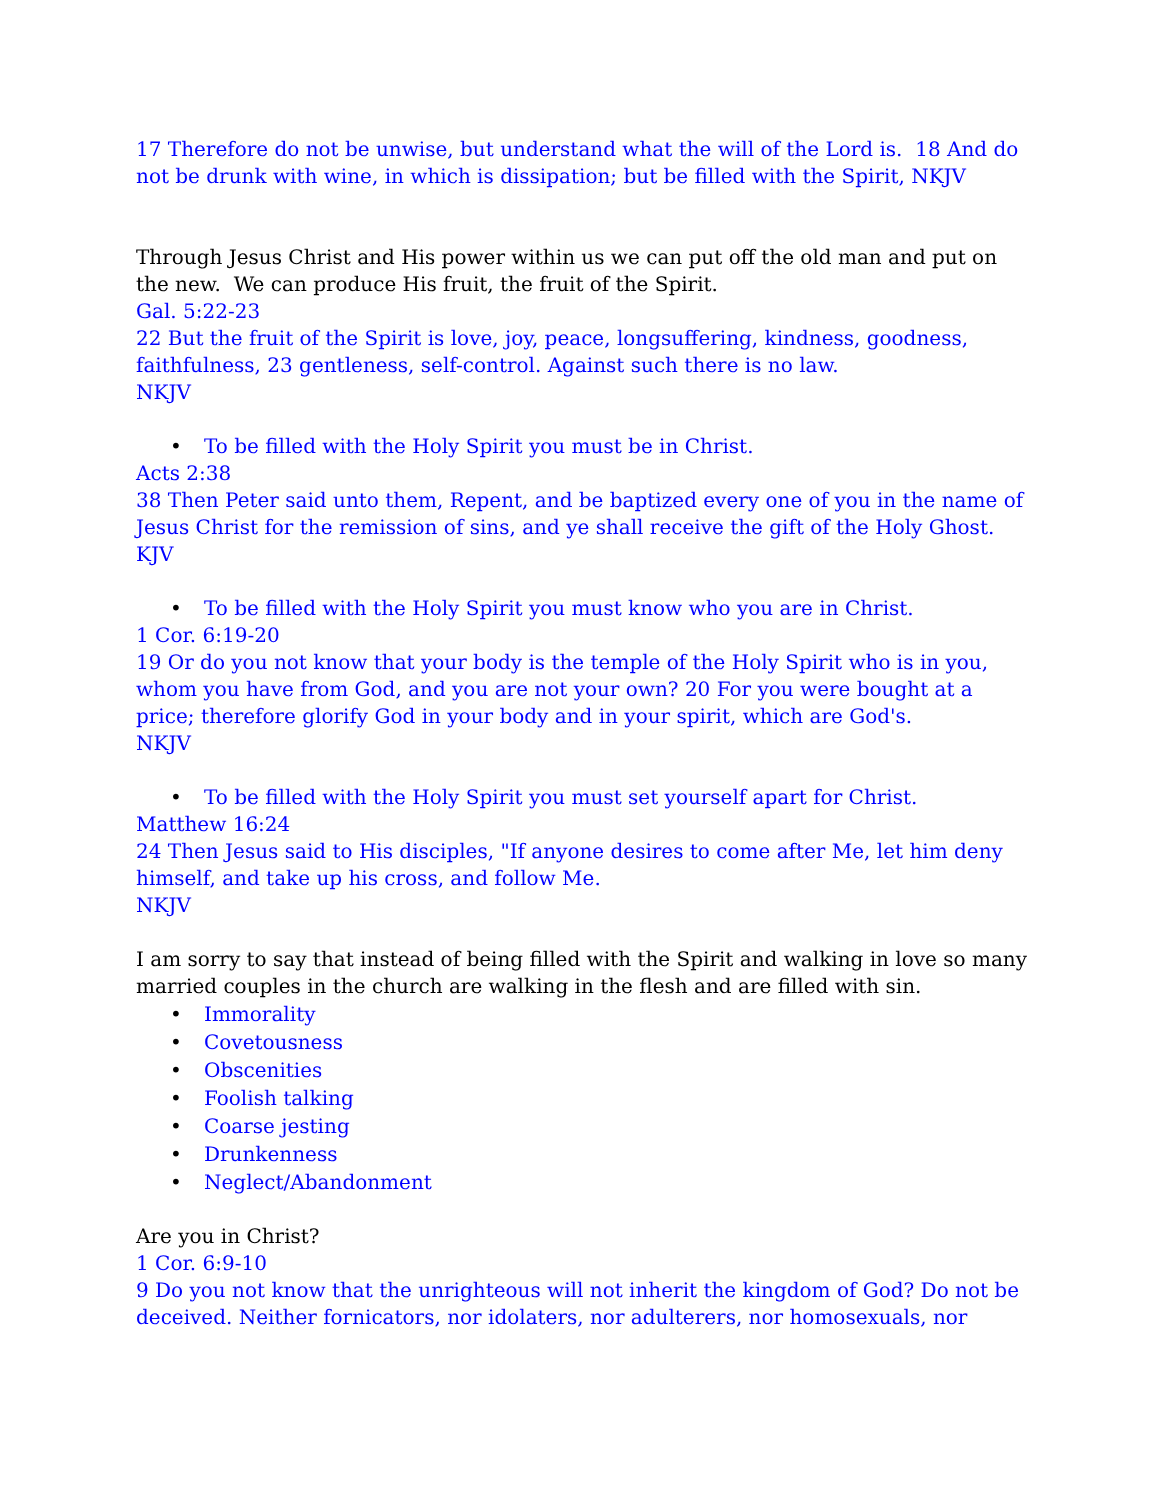17 Therefore do not be unwise, but understand what the will of the Lord is. 18 And do not be drunk with wine, in which is dissipation; but be filled with the Spirit, NKJV
Through Jesus Christ and His power within us we can put off the old man and put on the new. We can produce His fruit, the fruit of the Spirit.
Gal. 5:22-23
22 But the fruit of the Spirit is love, joy, peace, longsuffering, kindness, goodness, faithfulness, 23 gentleness, self-control. Against such there is no law.
NKJV
• To be filled with the Holy Spirit you must be in Christ.
Acts 2:38
38 Then Peter said unto them, Repent, and be baptized every one of you in the name of Jesus Christ for the remission of sins, and ye shall receive the gift of the Holy Ghost.
KJV
• To be filled with the Holy Spirit you must know who you are in Christ.
1 Cor. 6:19-20
19 Or do you not know that your body is the temple of the Holy Spirit who is in you, whom you have from God, and you are not your own? 20 For you were bought at a price; therefore glorify God in your body and in your spirit, which are God's.
NKJV
• To be filled with the Holy Spirit you must set yourself apart for Christ.
Matthew 16:24
24 Then Jesus said to His disciples, "If anyone desires to come after Me, let him deny himself, and take up his cross, and follow Me.
NKJV
I am sorry to say that instead of being filled with the Spirit and walking in love so many married couples in the church are walking in the flesh and are filled with sin.
• Immorality
• Covetousness
• Obscenities
• Foolish talking
• Coarse jesting
• Drunkenness
• Neglect/Abandonment
Are you in Christ?
1 Cor. 6:9-10
9 Do you not know that the unrighteous will not inherit the kingdom of God? Do not be deceived. Neither fornicators, nor idolaters, nor adulterers, nor homosexuals, nor